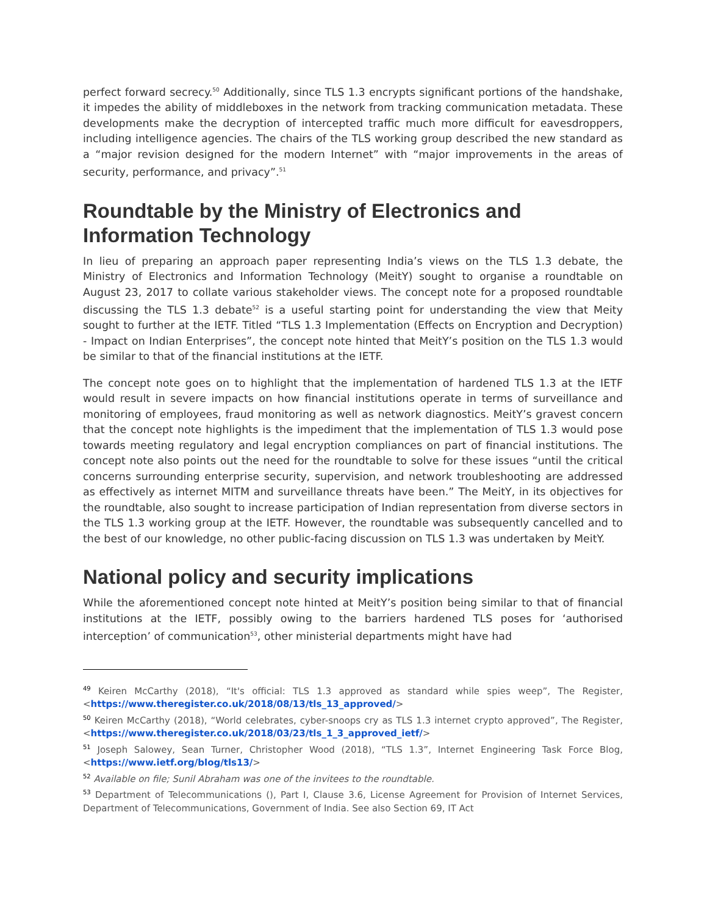perfect forward secrecy.<sup>50</sup> Additionally, since TLS 1.3 encrypts significant portions of the handshake, it impedes the ability of middleboxes in the network from tracking communication metadata. These developments make the decryption of intercepted traffic much more difficult for eavesdroppers, including intelligence agencies. The chairs of the TLS working group described the new standard as a “major revision designed for the modern Internet” with “major improvements in the areas of security, performance, and privacy”.<sup>51</sup>
Roundtable by the Ministry of Electronics and Information Technology
In lieu of preparing an approach paper representing India’s views on the TLS 1.3 debate, the Ministry of Electronics and Information Technology (MeitY) sought to organise a roundtable on August 23, 2017 to collate various stakeholder views. The concept note for a proposed roundtable discussing the TLS 1.3 debate<sup>52</sup> is a useful starting point for understanding the view that Meity sought to further at the IETF. Titled “TLS 1.3 Implementation (Effects on Encryption and Decryption) - Impact on Indian Enterprises”, the concept note hinted that MeitY’s position on the TLS 1.3 would be similar to that of the financial institutions at the IETF.
The concept note goes on to highlight that the implementation of hardened TLS 1.3 at the IETF would result in severe impacts on how financial institutions operate in terms of surveillance and monitoring of employees, fraud monitoring as well as network diagnostics. MeitY’s gravest concern that the concept note highlights is the impediment that the implementation of TLS 1.3 would pose towards meeting regulatory and legal encryption compliances on part of financial institutions. The concept note also points out the need for the roundtable to solve for these issues “until the critical concerns surrounding enterprise security, supervision, and network troubleshooting are addressed as effectively as internet MITM and surveillance threats have been.” The MeitY, in its objectives for the roundtable, also sought to increase participation of Indian representation from diverse sectors in the TLS 1.3 working group at the IETF. However, the roundtable was subsequently cancelled and to the best of our knowledge, no other public-facing discussion on TLS 1.3 was undertaken by MeitY.
National policy and security implications
While the aforementioned concept note hinted at MeitY’s position being similar to that of financial institutions at the IETF, possibly owing to the barriers hardened TLS poses for ‘authorised interception’ of communication<sup>53</sup>, other ministerial departments might have had
<sup>49</sup> Keiren McCarthy (2018), “It's official: TLS 1.3 approved as standard while spies weep”, The Register, <https://www.theregister.co.uk/2018/08/13/tls_13_approved/>
<sup>50</sup> Keiren McCarthy (2018), “World celebrates, cyber-snoops cry as TLS 1.3 internet crypto approved”, The Register, <https://www.theregister.co.uk/2018/03/23/tls_1_3_approved_ietf/>
<sup>51</sup> Joseph Salowey, Sean Turner, Christopher Wood (2018), “TLS 1.3”, Internet Engineering Task Force Blog, <https://www.ietf.org/blog/tls13/>
<sup>52</sup> Available on file; Sunil Abraham was one of the invitees to the roundtable.
<sup>53</sup> Department of Telecommunications (), Part I, Clause 3.6, License Agreement for Provision of Internet Services, Department of Telecommunications, Government of India. See also Section 69, IT Act